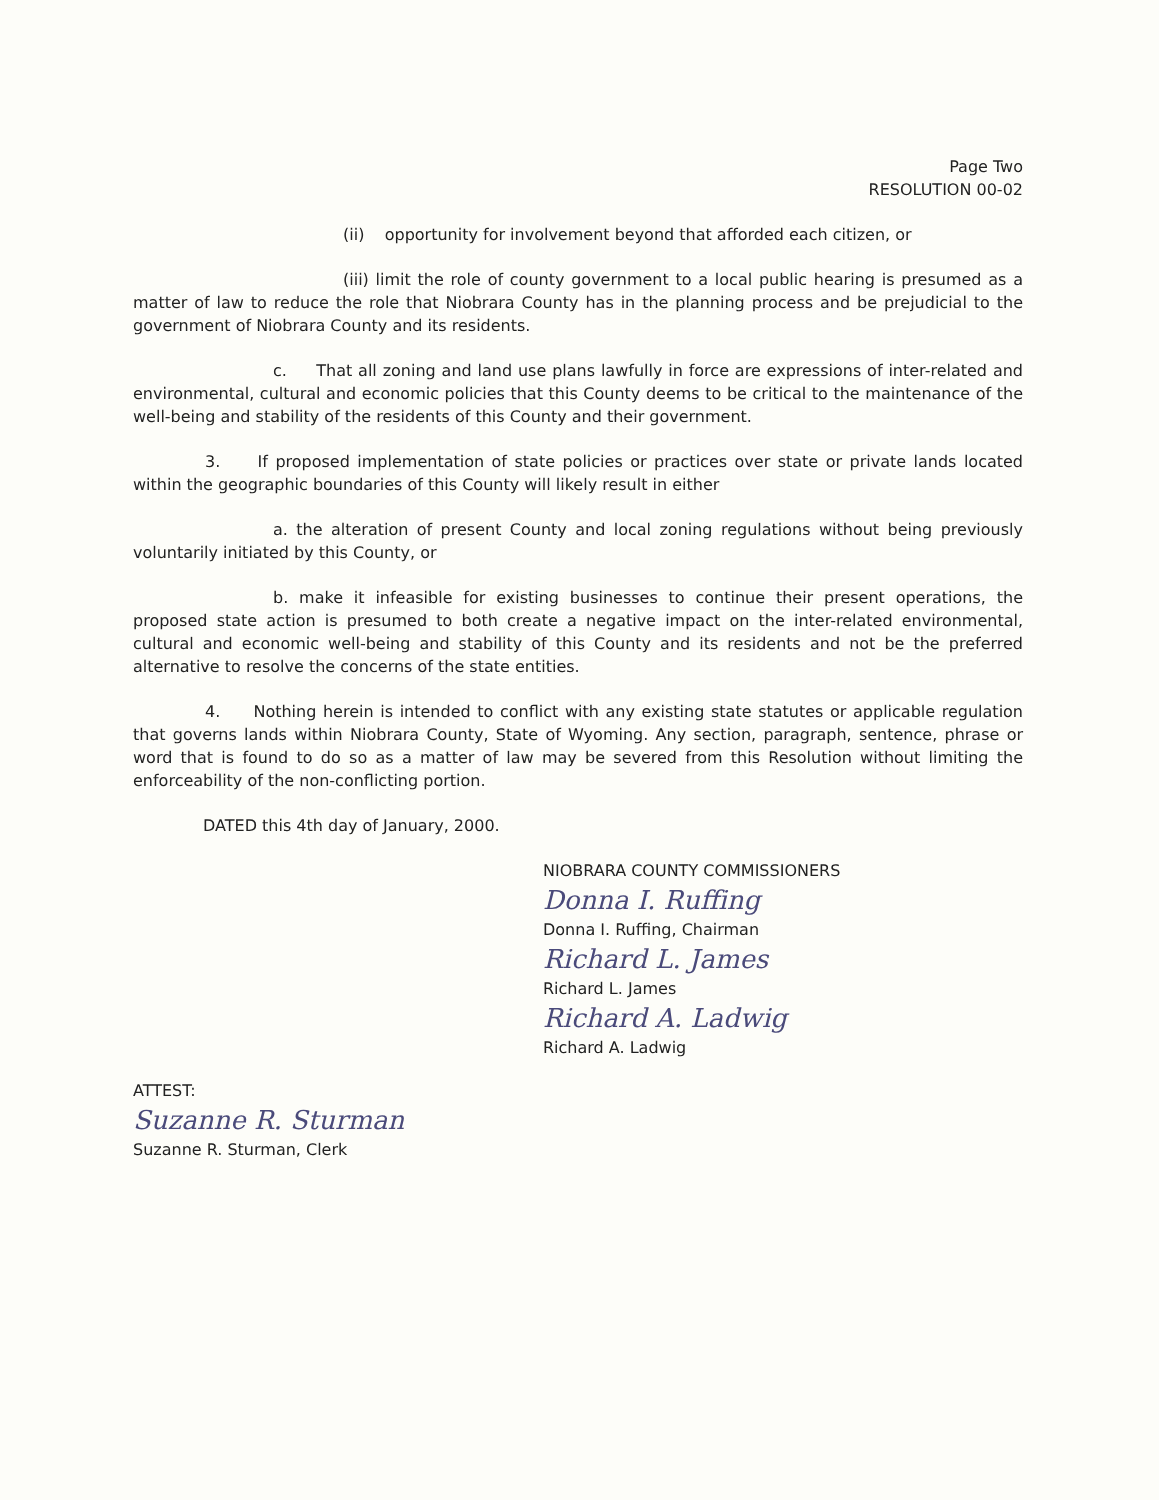Page Two
RESOLUTION 00-02
(ii) opportunity for involvement beyond that afforded each citizen, or
(iii) limit the role of county government to a local public hearing is presumed as a matter of law to reduce the role that Niobrara County has in the planning process and be prejudicial to the government of Niobrara County and its residents.
c. That all zoning and land use plans lawfully in force are expressions of inter-related and environmental, cultural and economic policies that this County deems to be critical to the maintenance of the well-being and stability of the residents of this County and their government.
3. If proposed implementation of state policies or practices over state or private lands located within the geographic boundaries of this County will likely result in either
a. the alteration of present County and local zoning regulations without being previously voluntarily initiated by this County, or
b. make it infeasible for existing businesses to continue their present operations, the proposed state action is presumed to both create a negative impact on the inter-related environmental, cultural and economic well-being and stability of this County and its residents and not be the preferred alternative to resolve the concerns of the state entities.
4. Nothing herein is intended to conflict with any existing state statutes or applicable regulation that governs lands within Niobrara County, State of Wyoming. Any section, paragraph, sentence, phrase or word that is found to do so as a matter of law may be severed from this Resolution without limiting the enforceability of the non-conflicting portion.
DATED this 4th day of January, 2000.
NIOBRARA COUNTY COMMISSIONERS
Donna I. Ruffing
Donna I. Ruffing, Chairman
Richard L. James
Richard L. James
Richard A. Ladwig
Richard A. Ladwig
ATTEST:
Suzanne R. Sturman
Suzanne R. Sturman, Clerk